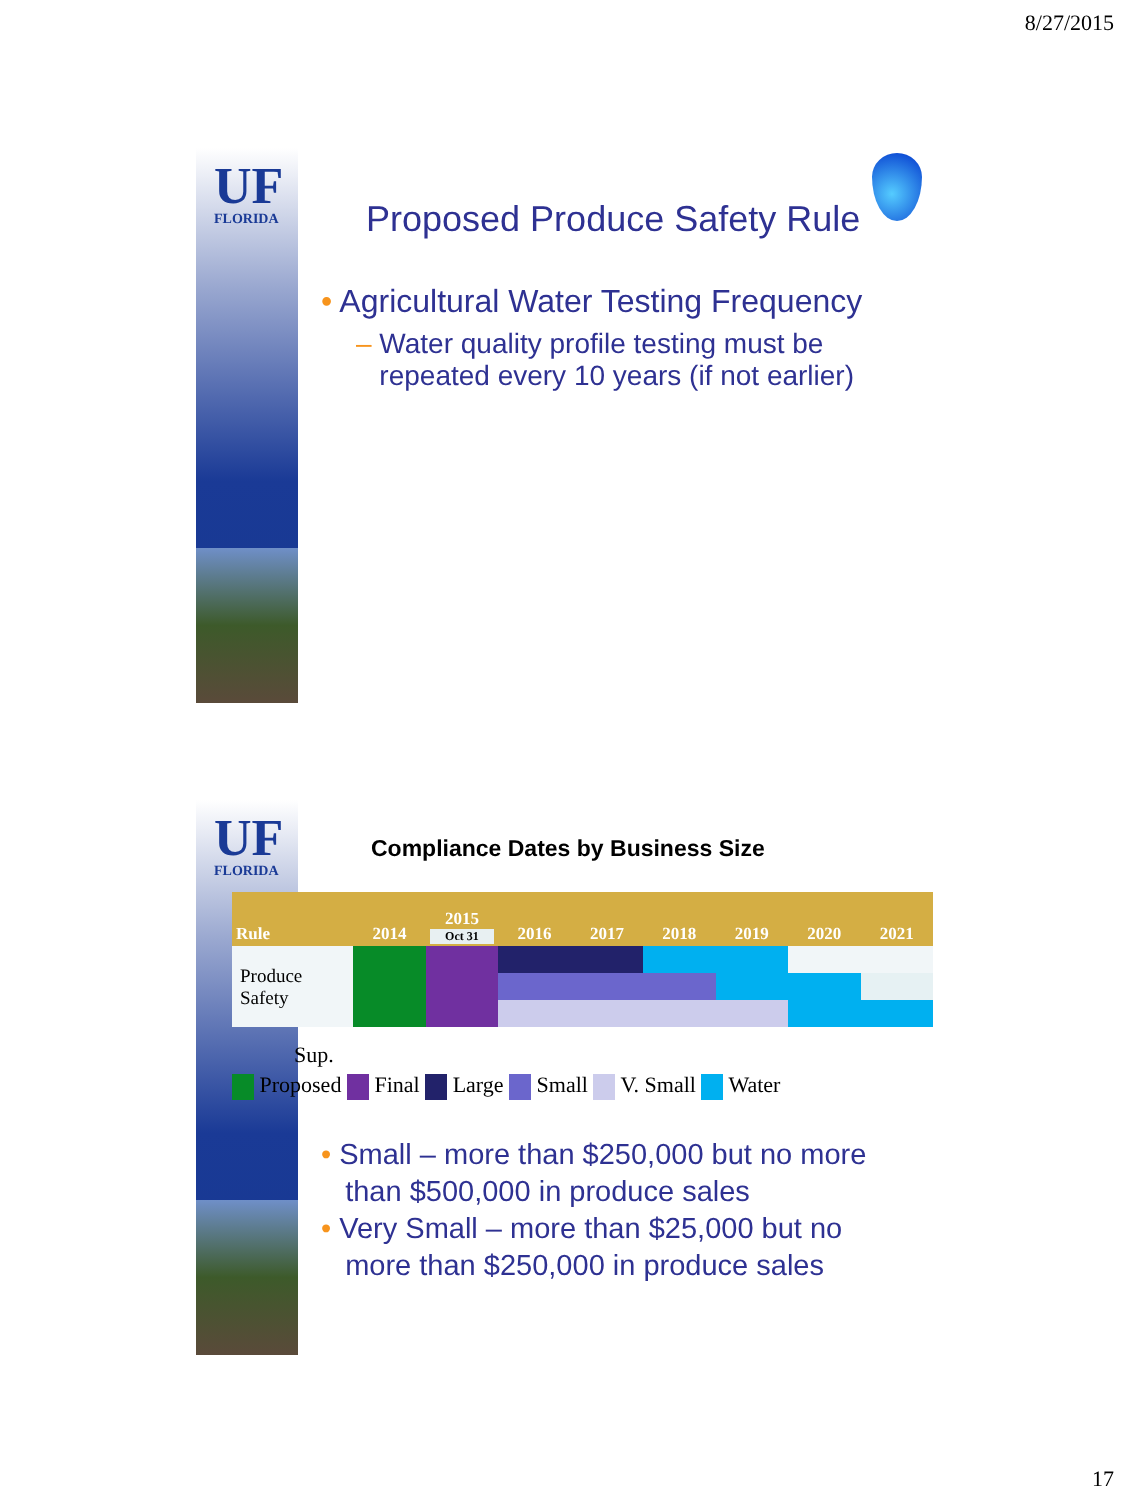8/27/2015
UF
FLORIDA
Proposed Produce Safety Rule
• Agricultural Water Testing Frequency
– Water quality profile testing must be
repeated every 10 years (if not earlier)
UF
FLORIDA
Compliance Dates by Business Size
| Rule | 2014 | 2015 Oct 31 | 2016 | 2017 | 2018 | 2019 | 2020 | 2021 |
| --- | --- | --- | --- | --- | --- | --- | --- | --- |
| Produce Safety | | | | | | | | |
Sup.
Proposed Final Large Small V. Small Water
• Small – more than $250,000 but no more
than $500,000 in produce sales
• Very Small – more than $25,000 but no
more than $250,000 in produce sales
17